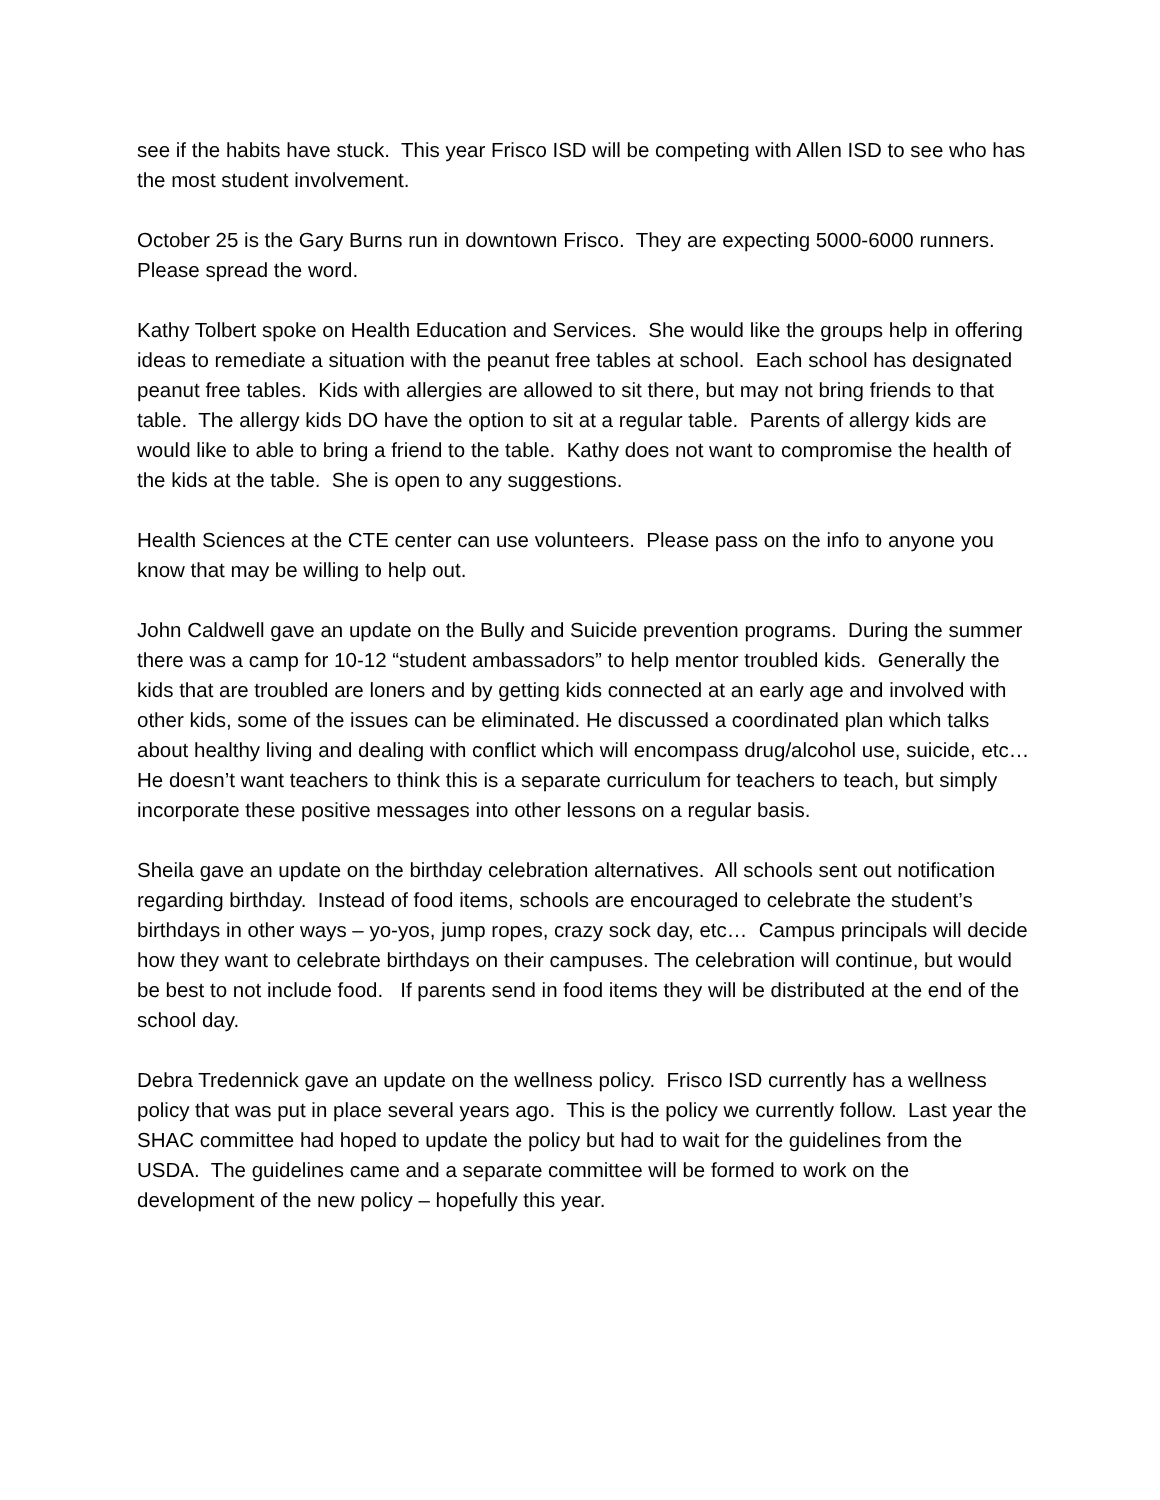see if the habits have stuck. This year Frisco ISD will be competing with Allen ISD to see who has the most student involvement.
October 25 is the Gary Burns run in downtown Frisco. They are expecting 5000-6000 runners. Please spread the word.
Kathy Tolbert spoke on Health Education and Services. She would like the groups help in offering ideas to remediate a situation with the peanut free tables at school. Each school has designated peanut free tables. Kids with allergies are allowed to sit there, but may not bring friends to that table. The allergy kids DO have the option to sit at a regular table. Parents of allergy kids are would like to able to bring a friend to the table. Kathy does not want to compromise the health of the kids at the table. She is open to any suggestions.
Health Sciences at the CTE center can use volunteers. Please pass on the info to anyone you know that may be willing to help out.
John Caldwell gave an update on the Bully and Suicide prevention programs. During the summer there was a camp for 10-12 “student ambassadors” to help mentor troubled kids. Generally the kids that are troubled are loners and by getting kids connected at an early age and involved with other kids, some of the issues can be eliminated. He discussed a coordinated plan which talks about healthy living and dealing with conflict which will encompass drug/alcohol use, suicide, etc… He doesn’t want teachers to think this is a separate curriculum for teachers to teach, but simply incorporate these positive messages into other lessons on a regular basis.
Sheila gave an update on the birthday celebration alternatives. All schools sent out notification regarding birthday. Instead of food items, schools are encouraged to celebrate the student’s birthdays in other ways – yo-yos, jump ropes, crazy sock day, etc… Campus principals will decide how they want to celebrate birthdays on their campuses. The celebration will continue, but would be best to not include food. If parents send in food items they will be distributed at the end of the school day.
Debra Tredennick gave an update on the wellness policy. Frisco ISD currently has a wellness policy that was put in place several years ago. This is the policy we currently follow. Last year the SHAC committee had hoped to update the policy but had to wait for the guidelines from the USDA. The guidelines came and a separate committee will be formed to work on the development of the new policy – hopefully this year.